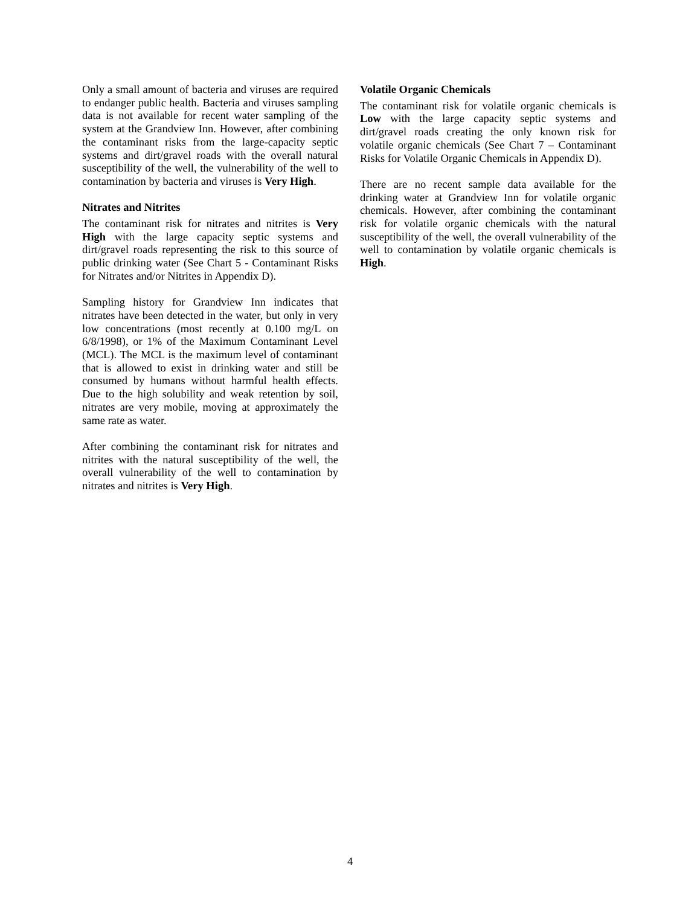Only a small amount of bacteria and viruses are required to endanger public health. Bacteria and viruses sampling data is not available for recent water sampling of the system at the Grandview Inn. However, after combining the contaminant risks from the large-capacity septic systems and dirt/gravel roads with the overall natural susceptibility of the well, the vulnerability of the well to contamination by bacteria and viruses is Very High.
Nitrates and Nitrites
The contaminant risk for nitrates and nitrites is Very High with the large capacity septic systems and dirt/gravel roads representing the risk to this source of public drinking water (See Chart 5 - Contaminant Risks for Nitrates and/or Nitrites in Appendix D).
Sampling history for Grandview Inn indicates that nitrates have been detected in the water, but only in very low concentrations (most recently at 0.100 mg/L on 6/8/1998), or 1% of the Maximum Contaminant Level (MCL). The MCL is the maximum level of contaminant that is allowed to exist in drinking water and still be consumed by humans without harmful health effects. Due to the high solubility and weak retention by soil, nitrates are very mobile, moving at approximately the same rate as water.
After combining the contaminant risk for nitrates and nitrites with the natural susceptibility of the well, the overall vulnerability of the well to contamination by nitrates and nitrites is Very High.
Volatile Organic Chemicals
The contaminant risk for volatile organic chemicals is Low with the large capacity septic systems and dirt/gravel roads creating the only known risk for volatile organic chemicals (See Chart 7 – Contaminant Risks for Volatile Organic Chemicals in Appendix D).
There are no recent sample data available for the drinking water at Grandview Inn for volatile organic chemicals. However, after combining the contaminant risk for volatile organic chemicals with the natural susceptibility of the well, the overall vulnerability of the well to contamination by volatile organic chemicals is High.
4